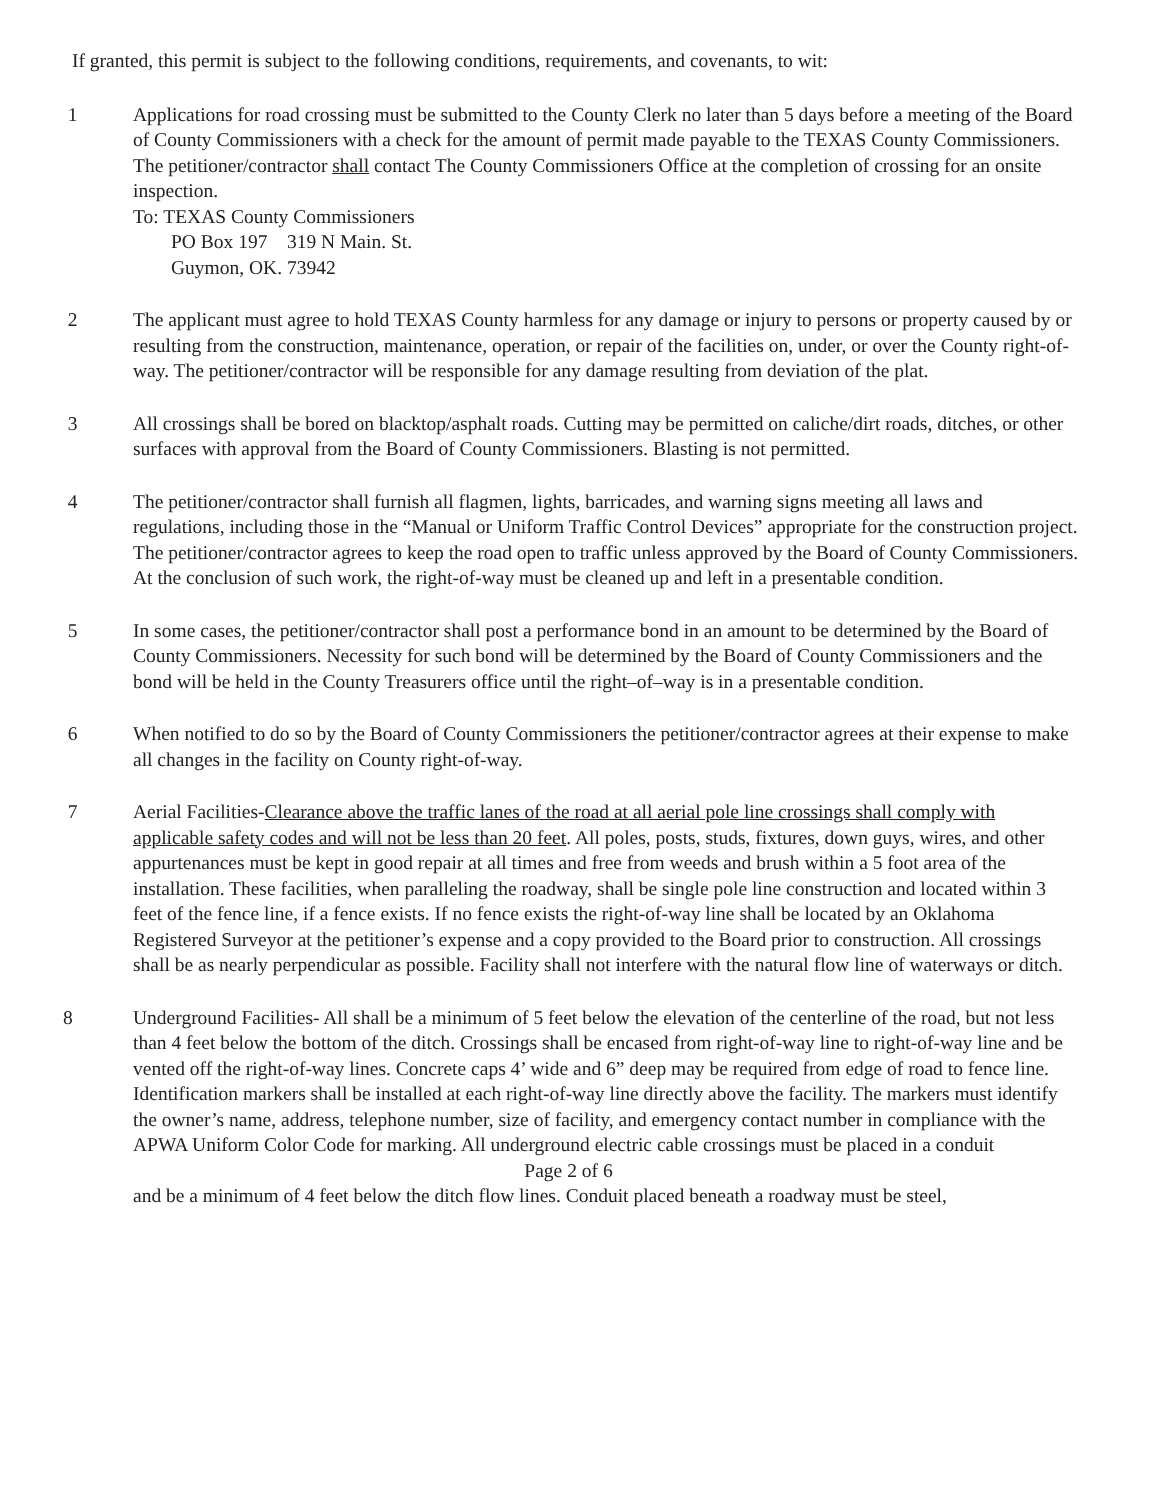If granted, this permit is subject to the following conditions, requirements, and covenants, to wit:
1 Applications for road crossing must be submitted to the County Clerk no later than 5 days before a meeting of the Board of County Commissioners with a check for the amount of permit made payable to the TEXAS County Commissioners. The petitioner/contractor shall contact The County Commissioners Office at the completion of crossing for an onsite inspection.
To: TEXAS County Commissioners
PO Box 197 319 N Main. St.
Guymon, OK. 73942
2 The applicant must agree to hold TEXAS County harmless for any damage or injury to persons or property caused by or resulting from the construction, maintenance, operation, or repair of the facilities on, under, or over the County right-of-way. The petitioner/contractor will be responsible for any damage resulting from deviation of the plat.
3 All crossings shall be bored on blacktop/asphalt roads. Cutting may be permitted on caliche/dirt roads, ditches, or other surfaces with approval from the Board of County Commissioners. Blasting is not permitted.
4 The petitioner/contractor shall furnish all flagmen, lights, barricades, and warning signs meeting all laws and regulations, including those in the “Manual or Uniform Traffic Control Devices” appropriate for the construction project. The petitioner/contractor agrees to keep the road open to traffic unless approved by the Board of County Commissioners. At the conclusion of such work, the right-of-way must be cleaned up and left in a presentable condition.
5 In some cases, the petitioner/contractor shall post a performance bond in an amount to be determined by the Board of County Commissioners. Necessity for such bond will be determined by the Board of County Commissioners and the bond will be held in the County Treasurers office until the right–of–way is in a presentable condition.
6 When notified to do so by the Board of County Commissioners the petitioner/contractor agrees at their expense to make all changes in the facility on County right-of-way.
7 Aerial Facilities-Clearance above the traffic lanes of the road at all aerial pole line crossings shall comply with applicable safety codes and will not be less than 20 feet. All poles, posts, studs, fixtures, down guys, wires, and other appurtenances must be kept in good repair at all times and free from weeds and brush within a 5 foot area of the installation. These facilities, when paralleling the roadway, shall be single pole line construction and located within 3 feet of the fence line, if a fence exists. If no fence exists the right-of-way line shall be located by an Oklahoma Registered Surveyor at the petitioner’s expense and a copy provided to the Board prior to construction. All crossings shall be as nearly perpendicular as possible. Facility shall not interfere with the natural flow line of waterways or ditch.
8 Underground Facilities- All shall be a minimum of 5 feet below the elevation of the centerline of the road, but not less than 4 feet below the bottom of the ditch. Crossings shall be encased from right-of-way line to right-of-way line and be vented off the right-of-way lines. Concrete caps 4’ wide and 6” deep may be required from edge of road to fence line. Identification markers shall be installed at each right-of-way line directly above the facility. The markers must identify the owner’s name, address, telephone number, size of facility, and emergency contact number in compliance with the APWA Uniform Color Code for marking. All underground electric cable crossings must be placed in a conduit
Page 2 of 6
and be a minimum of 4 feet below the ditch flow lines. Conduit placed beneath a roadway must be steel,